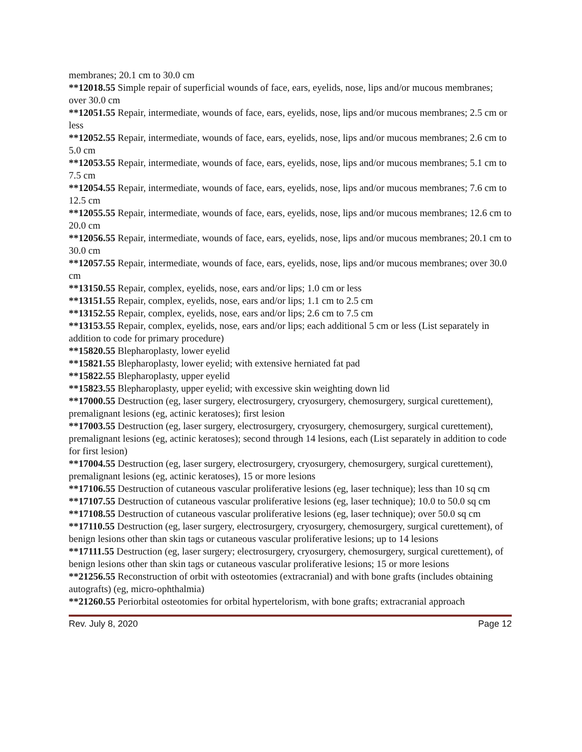membranes; 20.1 cm to 30.0 cm
**12018.55 Simple repair of superficial wounds of face, ears, eyelids, nose, lips and/or mucous membranes; over 30.0 cm
**12051.55 Repair, intermediate, wounds of face, ears, eyelids, nose, lips and/or mucous membranes; 2.5 cm or less
**12052.55 Repair, intermediate, wounds of face, ears, eyelids, nose, lips and/or mucous membranes; 2.6 cm to 5.0 cm
**12053.55 Repair, intermediate, wounds of face, ears, eyelids, nose, lips and/or mucous membranes; 5.1 cm to 7.5 cm
**12054.55 Repair, intermediate, wounds of face, ears, eyelids, nose, lips and/or mucous membranes; 7.6 cm to 12.5 cm
**12055.55 Repair, intermediate, wounds of face, ears, eyelids, nose, lips and/or mucous membranes; 12.6 cm to 20.0 cm
**12056.55 Repair, intermediate, wounds of face, ears, eyelids, nose, lips and/or mucous membranes; 20.1 cm to 30.0 cm
**12057.55 Repair, intermediate, wounds of face, ears, eyelids, nose, lips and/or mucous membranes; over 30.0 cm
**13150.55 Repair, complex, eyelids, nose, ears and/or lips; 1.0 cm or less
**13151.55 Repair, complex, eyelids, nose, ears and/or lips; 1.1 cm to 2.5 cm
**13152.55 Repair, complex, eyelids, nose, ears and/or lips; 2.6 cm to 7.5 cm
**13153.55 Repair, complex, eyelids, nose, ears and/or lips; each additional 5 cm or less (List separately in addition to code for primary procedure)
**15820.55 Blepharoplasty, lower eyelid
**15821.55 Blepharoplasty, lower eyelid; with extensive herniated fat pad
**15822.55 Blepharoplasty, upper eyelid
**15823.55 Blepharoplasty, upper eyelid; with excessive skin weighting down lid
**17000.55 Destruction (eg, laser surgery, electrosurgery, cryosurgery, chemosurgery, surgical curettement), premalignant lesions (eg, actinic keratoses); first lesion
**17003.55 Destruction (eg, laser surgery, electrosurgery, cryosurgery, chemosurgery, surgical curettement), premalignant lesions (eg, actinic keratoses); second through 14 lesions, each (List separately in addition to code for first lesion)
**17004.55 Destruction (eg, laser surgery, electrosurgery, cryosurgery, chemosurgery, surgical curettement), premalignant lesions (eg, actinic keratoses), 15 or more lesions
**17106.55 Destruction of cutaneous vascular proliferative lesions (eg, laser technique); less than 10 sq cm
**17107.55 Destruction of cutaneous vascular proliferative lesions (eg, laser technique); 10.0 to 50.0 sq cm
**17108.55 Destruction of cutaneous vascular proliferative lesions (eg, laser technique); over 50.0 sq cm
**17110.55 Destruction (eg, laser surgery, electrosurgery, cryosurgery, chemosurgery, surgical curettement), of benign lesions other than skin tags or cutaneous vascular proliferative lesions; up to 14 lesions
**17111.55 Destruction (eg, laser surgery; electrosurgery, cryosurgery, chemosurgery, surgical curettement), of benign lesions other than skin tags or cutaneous vascular proliferative lesions; 15 or more lesions
**21256.55 Reconstruction of orbit with osteotomies (extracranial) and with bone grafts (includes obtaining autografts) (eg, micro-ophthalmia)
**21260.55 Periorbital osteotomies for orbital hypertelorism, with bone grafts; extracranial approach
Rev. July 8, 2020 Page 12